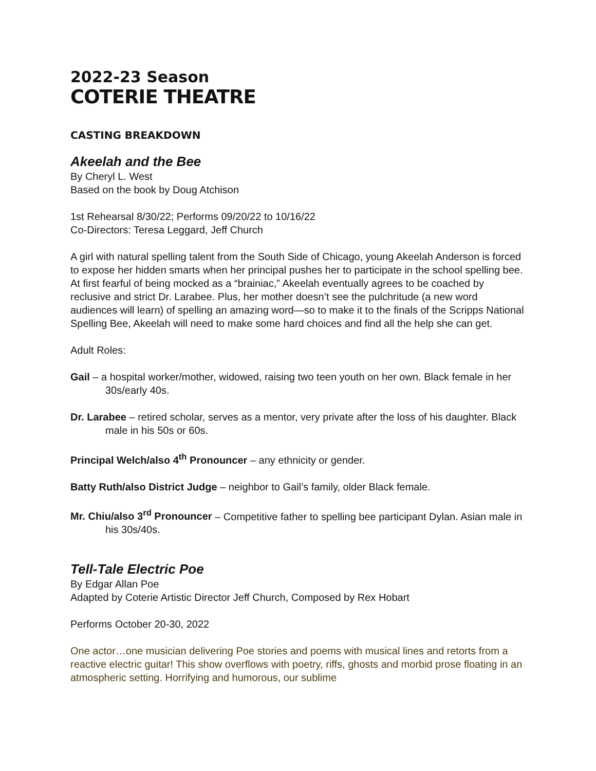2022-23 Season
COTERIE THEATRE
CASTING BREAKDOWN
Akeelah and the Bee
By Cheryl L. West
Based on the book by Doug Atchison
1st Rehearsal 8/30/22; Performs 09/20/22 to 10/16/22
Co-Directors: Teresa Leggard, Jeff Church
A girl with natural spelling talent from the South Side of Chicago, young Akeelah Anderson is forced to expose her hidden smarts when her principal pushes her to participate in the school spelling bee. At first fearful of being mocked as a “brainiac,” Akeelah eventually agrees to be coached by reclusive and strict Dr. Larabee. Plus, her mother doesn’t see the pulchritude (a new word audiences will learn) of spelling an amazing word—so to make it to the finals of the Scripps National Spelling Bee, Akeelah will need to make some hard choices and find all the help she can get.
Adult Roles:
Gail – a hospital worker/mother, widowed, raising two teen youth on her own. Black female in her 30s/early 40s.
Dr. Larabee – retired scholar, serves as a mentor, very private after the loss of his daughter. Black male in his 50s or 60s.
Principal Welch/also 4<sup>th</sup> Pronouncer – any ethnicity or gender.
Batty Ruth/also District Judge – neighbor to Gail’s family, older Black female.
Mr. Chiu/also 3<sup>rd</sup> Pronouncer – Competitive father to spelling bee participant Dylan. Asian male in his 30s/40s.
Tell-Tale Electric Poe
By Edgar Allan Poe
Adapted by Coterie Artistic Director Jeff Church, Composed by Rex Hobart
Performs October 20-30, 2022
One actor…one musician delivering Poe stories and poems with musical lines and retorts from a reactive electric guitar! This show overflows with poetry, riffs, ghosts and morbid prose floating in an atmospheric setting. Horrifying and humorous, our sublime